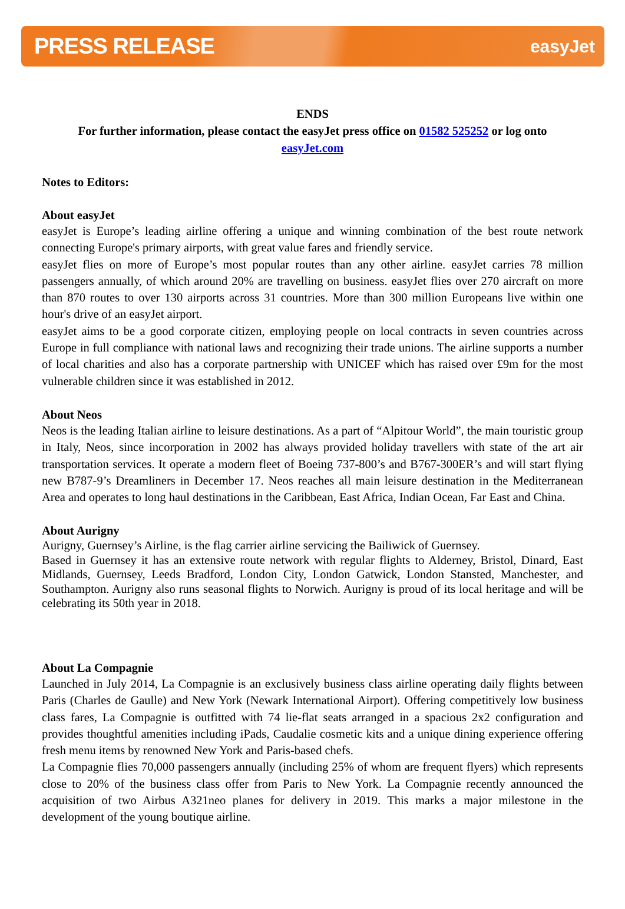PRESS RELEASE easyJet
ENDS
For further information, please contact the easyJet press office on 01582 525252 or log onto
easyJet.com
Notes to Editors:
About easyJet
easyJet is Europe’s leading airline offering a unique and winning combination of the best route network connecting Europe's primary airports, with great value fares and friendly service.
easyJet flies on more of Europe’s most popular routes than any other airline. easyJet carries 78 million passengers annually, of which around 20% are travelling on business. easyJet flies over 270 aircraft on more than 870 routes to over 130 airports across 31 countries. More than 300 million Europeans live within one hour's drive of an easyJet airport.
easyJet aims to be a good corporate citizen, employing people on local contracts in seven countries across Europe in full compliance with national laws and recognizing their trade unions. The airline supports a number of local charities and also has a corporate partnership with UNICEF which has raised over £9m for the most vulnerable children since it was established in 2012.
About Neos
Neos is the leading Italian airline to leisure destinations. As a part of “Alpitour World”, the main touristic group in Italy, Neos, since incorporation in 2002 has always provided holiday travellers with state of the art air transportation services. It operate a modern fleet of Boeing 737-800’s and B767-300ER’s and will start flying new B787-9’s Dreamliners in December 17. Neos reaches all main leisure destination in the Mediterranean Area and operates to long haul destinations in the Caribbean, East Africa, Indian Ocean, Far East and China.
About Aurigny
Aurigny, Guernsey’s Airline, is the flag carrier airline servicing the Bailiwick of Guernsey.
Based in Guernsey it has an extensive route network with regular flights to Alderney, Bristol, Dinard, East Midlands, Guernsey, Leeds Bradford, London City, London Gatwick, London Stansted, Manchester, and Southampton. Aurigny also runs seasonal flights to Norwich. Aurigny is proud of its local heritage and will be celebrating its 50th year in 2018.
About La Compagnie
Launched in July 2014, La Compagnie is an exclusively business class airline operating daily flights between Paris (Charles de Gaulle) and New York (Newark International Airport). Offering competitively low business class fares, La Compagnie is outfitted with 74 lie-flat seats arranged in a spacious 2x2 configuration and provides thoughtful amenities including iPads, Caudalie cosmetic kits and a unique dining experience offering fresh menu items by renowned New York and Paris-based chefs.
La Compagnie flies 70,000 passengers annually (including 25% of whom are frequent flyers) which represents close to 20% of the business class offer from Paris to New York. La Compagnie recently announced the acquisition of two Airbus A321neo planes for delivery in 2019. This marks a major milestone in the development of the young boutique airline.